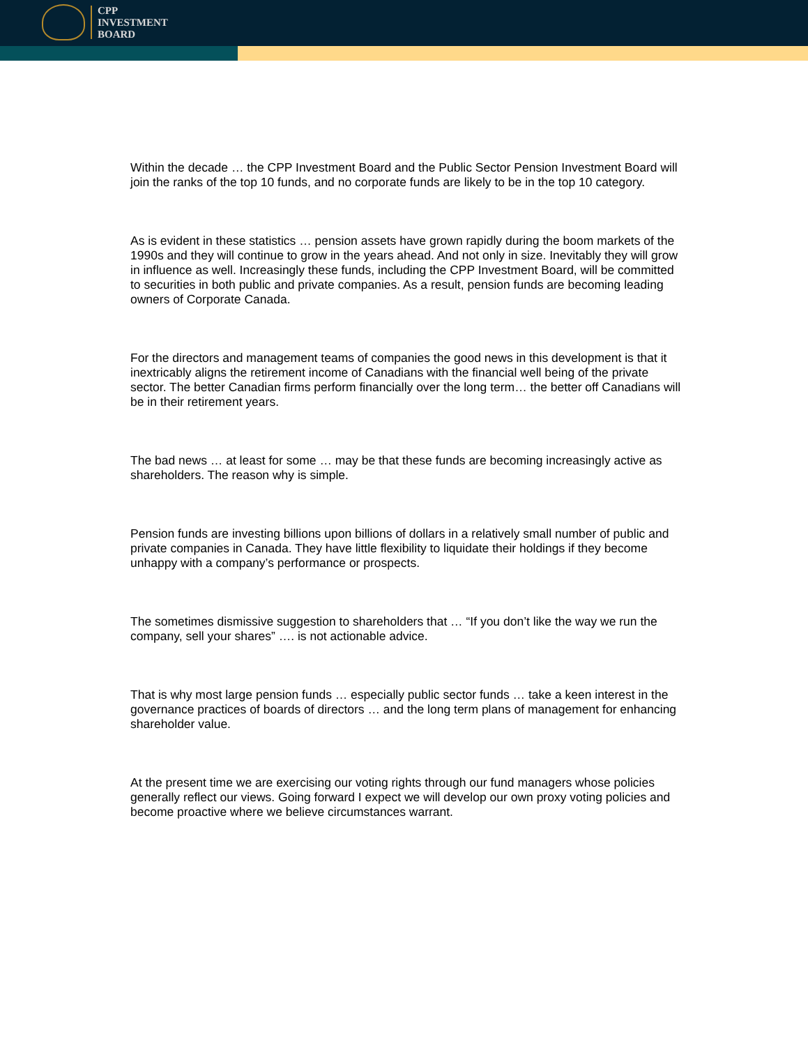CPP
INVESTMENT
BOARD
Within the decade … the CPP Investment Board and the Public Sector Pension Investment Board will join the ranks of the top 10 funds, and no corporate funds are likely to be in the top 10 category.
As is evident in these statistics … pension assets have grown rapidly during the boom markets of the 1990s and they will continue to grow in the years ahead. And not only in size. Inevitably they will grow in influence as well. Increasingly these funds, including the CPP Investment Board, will be committed to securities in both public and private companies. As a result, pension funds are becoming leading owners of Corporate Canada.
For the directors and management teams of companies the good news in this development is that it inextricably aligns the retirement income of Canadians with the financial well being of the private sector. The better Canadian firms perform financially over the long term… the better off Canadians will be in their retirement years.
The bad news … at least for some … may be that these funds are becoming increasingly active as shareholders. The reason why is simple.
Pension funds are investing billions upon billions of dollars in a relatively small number of public and private companies in Canada. They have little flexibility to liquidate their holdings if they become unhappy with a company’s performance or prospects.
The sometimes dismissive suggestion to shareholders that … “If you don’t like the way we run the company, sell your shares” …. is not actionable advice.
That is why most large pension funds … especially public sector funds … take a keen interest in the governance practices of boards of directors … and the long term plans of management for enhancing shareholder value.
At the present time we are exercising our voting rights through our fund managers whose policies generally reflect our views. Going forward I expect we will develop our own proxy voting policies and become proactive where we believe circumstances warrant.